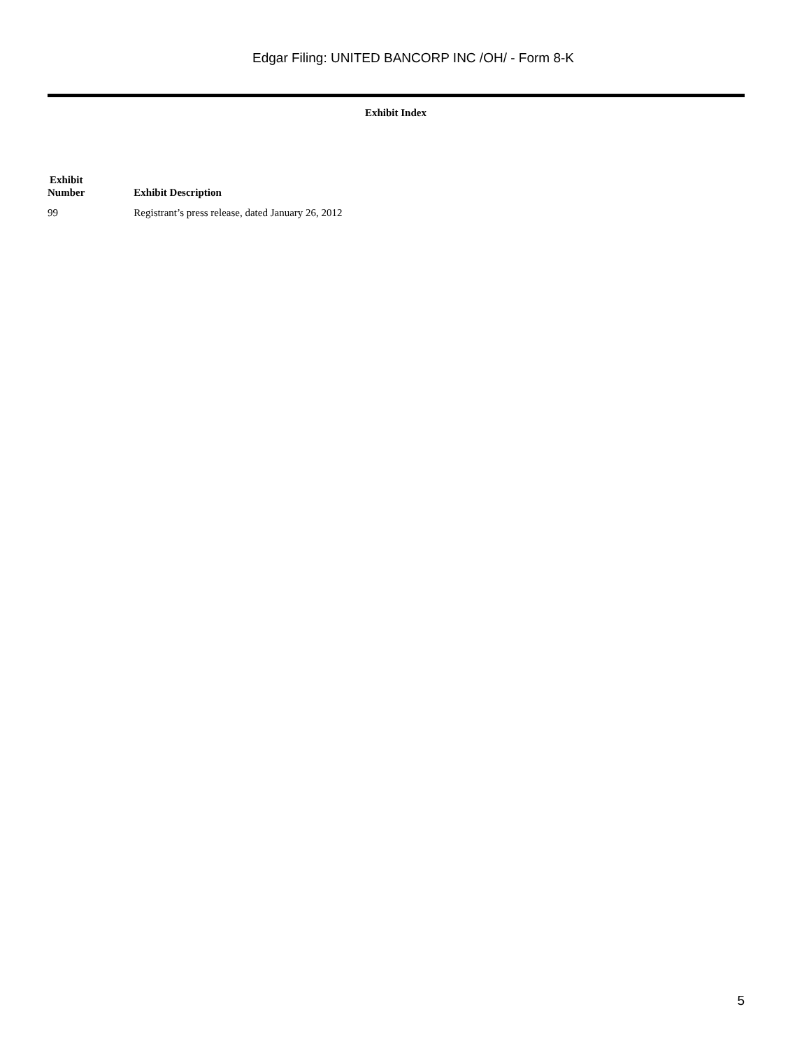Edgar Filing: UNITED BANCORP INC /OH/ - Form 8-K
Exhibit Index
| Exhibit Number | Exhibit Description |
| --- | --- |
| 99 | Registrant’s press release, dated January 26, 2012 |
5